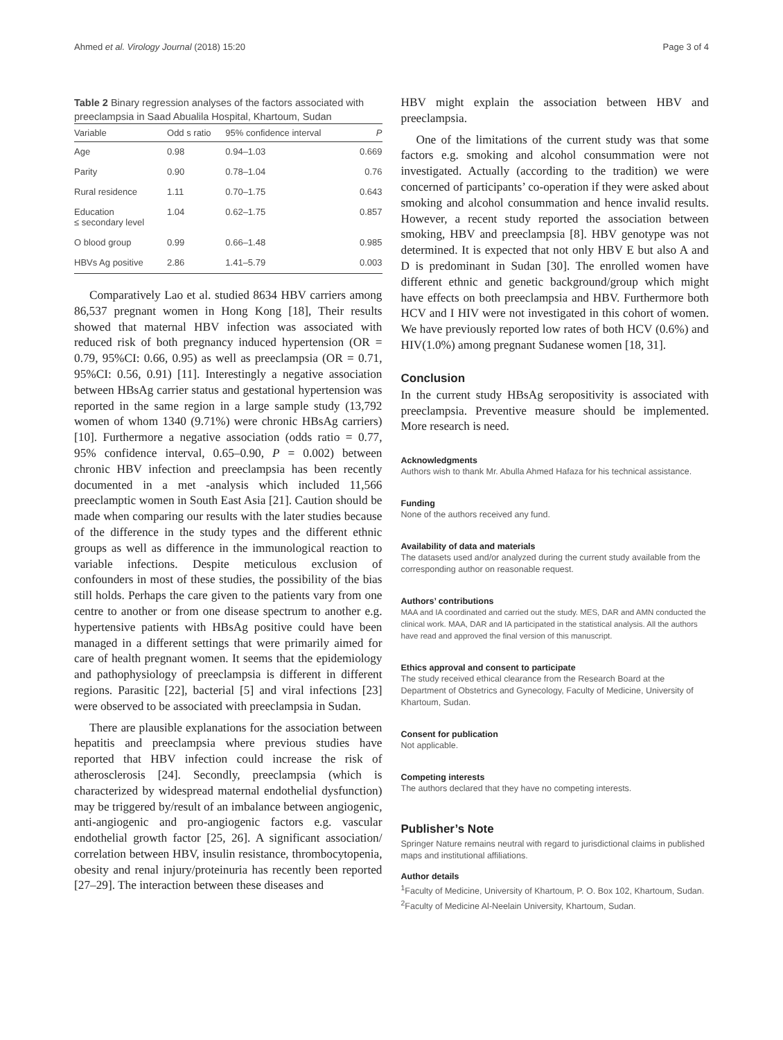Ahmed et al. Virology Journal (2018) 15:20 Page 3 of 4
Table 2 Binary regression analyses of the factors associated with preeclampsia in Saad Abualila Hospital, Khartoum, Sudan
| Variable | Odd s ratio | 95% confidence interval | P |
| --- | --- | --- | --- |
| Age | 0.98 | 0.94–1.03 | 0.669 |
| Parity | 0.90 | 0.78–1.04 | 0.76 |
| Rural residence | 1.11 | 0.70–1.75 | 0.643 |
| Education ≤ secondary level | 1.04 | 0.62–1.75 | 0.857 |
| O blood group | 0.99 | 0.66–1.48 | 0.985 |
| HBVs Ag positive | 2.86 | 1.41–5.79 | 0.003 |
Comparatively Lao et al. studied 8634 HBV carriers among 86,537 pregnant women in Hong Kong [18], Their results showed that maternal HBV infection was associated with reduced risk of both pregnancy induced hypertension (OR = 0.79, 95%CI: 0.66, 0.95) as well as preeclampsia (OR = 0.71, 95%CI: 0.56, 0.91) [11]. Interestingly a negative association between HBsAg carrier status and gestational hypertension was reported in the same region in a large sample study (13,792 women of whom 1340 (9.71%) were chronic HBsAg carriers) [10]. Furthermore a negative association (odds ratio = 0.77, 95% confidence interval, 0.65–0.90, P = 0.002) between chronic HBV infection and preeclampsia has been recently documented in a met -analysis which included 11,566 preeclamptic women in South East Asia [21]. Caution should be made when comparing our results with the later studies because of the difference in the study types and the different ethnic groups as well as difference in the immunological reaction to variable infections. Despite meticulous exclusion of confounders in most of these studies, the possibility of the bias still holds. Perhaps the care given to the patients vary from one centre to another or from one disease spectrum to another e.g. hypertensive patients with HBsAg positive could have been managed in a different settings that were primarily aimed for care of health pregnant women. It seems that the epidemiology and pathophysiology of preeclampsia is different in different regions. Parasitic [22], bacterial [5] and viral infections [23] were observed to be associated with preeclampsia in Sudan.
There are plausible explanations for the association between hepatitis and preeclampsia where previous studies have reported that HBV infection could increase the risk of atherosclerosis [24]. Secondly, preeclampsia (which is characterized by widespread maternal endothelial dysfunction) may be triggered by/result of an imbalance between angiogenic, anti-angiogenic and pro-angiogenic factors e.g. vascular endothelial growth factor [25, 26]. A significant association/ correlation between HBV, insulin resistance, thrombocytopenia, obesity and renal injury/proteinuria has recently been reported [27–29]. The interaction between these diseases and
HBV might explain the association between HBV and preeclampsia.
One of the limitations of the current study was that some factors e.g. smoking and alcohol consummation were not investigated. Actually (according to the tradition) we were concerned of participants’ co-operation if they were asked about smoking and alcohol consummation and hence invalid results. However, a recent study reported the association between smoking, HBV and preeclampsia [8]. HBV genotype was not determined. It is expected that not only HBV E but also A and D is predominant in Sudan [30]. The enrolled women have different ethnic and genetic background/group which might have effects on both preeclampsia and HBV. Furthermore both HCV and I HIV were not investigated in this cohort of women. We have previously reported low rates of both HCV (0.6%) and HIV(1.0%) among pregnant Sudanese women [18, 31].
Conclusion
In the current study HBsAg seropositivity is associated with preeclampsia. Preventive measure should be implemented. More research is need.
Acknowledgments
Authors wish to thank Mr. Abulla Ahmed Hafaza for his technical assistance.
Funding
None of the authors received any fund.
Availability of data and materials
The datasets used and/or analyzed during the current study available from the corresponding author on reasonable request.
Authors’ contributions
MAA and IA coordinated and carried out the study. MES, DAR and AMN conducted the clinical work. MAA, DAR and IA participated in the statistical analysis. All the authors have read and approved the final version of this manuscript.
Ethics approval and consent to participate
The study received ethical clearance from the Research Board at the Department of Obstetrics and Gynecology, Faculty of Medicine, University of Khartoum, Sudan.
Consent for publication
Not applicable.
Competing interests
The authors declared that they have no competing interests.
Publisher’s Note
Springer Nature remains neutral with regard to jurisdictional claims in published maps and institutional affiliations.
Author details
<sup>1</sup> Faculty of Medicine, University of Khartoum, P. O. Box 102, Khartoum, Sudan. <sup>2</sup>Faculty of Medicine Al-Neelain University, Khartoum, Sudan.